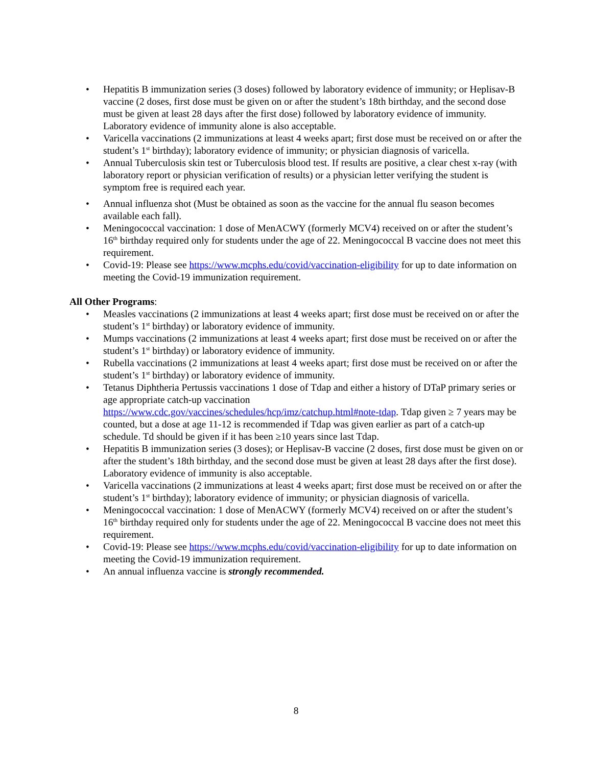• Hepatitis B immunization series (3 doses) followed by laboratory evidence of immunity; or Heplisav-B vaccine (2 doses, first dose must be given on or after the student’s 18th birthday, and the second dose must be given at least 28 days after the first dose) followed by laboratory evidence of immunity. Laboratory evidence of immunity alone is also acceptable.
• Varicella vaccinations (2 immunizations at least 4 weeks apart; first dose must be received on or after the student’s 1<sup>st</sup> birthday); laboratory evidence of immunity; or physician diagnosis of varicella.
• Annual Tuberculosis skin test or Tuberculosis blood test. If results are positive, a clear chest x-ray (with laboratory report or physician verification of results) or a physician letter verifying the student is symptom free is required each year.
• Annual influenza shot (Must be obtained as soon as the vaccine for the annual flu season becomes available each fall).
• Meningococcal vaccination: 1 dose of MenACWY (formerly MCV4) received on or after the student’s 16<sup>th</sup> birthday required only for students under the age of 22. Meningococcal B vaccine does not meet this requirement.
• Covid-19: Please see https://www.mcphs.edu/covid/vaccination-eligibility for up to date information on meeting the Covid-19 immunization requirement.
All Other Programs:
• Measles vaccinations (2 immunizations at least 4 weeks apart; first dose must be received on or after the student’s 1<sup>st</sup> birthday) or laboratory evidence of immunity.
• Mumps vaccinations (2 immunizations at least 4 weeks apart; first dose must be received on or after the student’s 1<sup>st</sup> birthday) or laboratory evidence of immunity.
• Rubella vaccinations (2 immunizations at least 4 weeks apart; first dose must be received on or after the student’s 1<sup>st</sup> birthday) or laboratory evidence of immunity.
• Tetanus Diphtheria Pertussis vaccinations 1 dose of Tdap and either a history of DTaP primary series or age appropriate catch-up vaccination https://www.cdc.gov/vaccines/schedules/hcp/imz/catchup.html#note-tdap. Tdap given ≥ 7 years may be counted, but a dose at age 11-12 is recommended if Tdap was given earlier as part of a catch-up schedule. Td should be given if it has been ≥10 years since last Tdap.
• Hepatitis B immunization series (3 doses); or Heplisav-B vaccine (2 doses, first dose must be given on or after the student’s 18th birthday, and the second dose must be given at least 28 days after the first dose). Laboratory evidence of immunity is also acceptable.
• Varicella vaccinations (2 immunizations at least 4 weeks apart; first dose must be received on or after the student’s 1<sup>st</sup> birthday); laboratory evidence of immunity; or physician diagnosis of varicella.
• Meningococcal vaccination: 1 dose of MenACWY (formerly MCV4) received on or after the student’s 16<sup>th</sup> birthday required only for students under the age of 22. Meningococcal B vaccine does not meet this requirement.
• Covid-19: Please see https://www.mcphs.edu/covid/vaccination-eligibility for up to date information on meeting the Covid-19 immunization requirement.
• An annual influenza vaccine is strongly recommended.
8